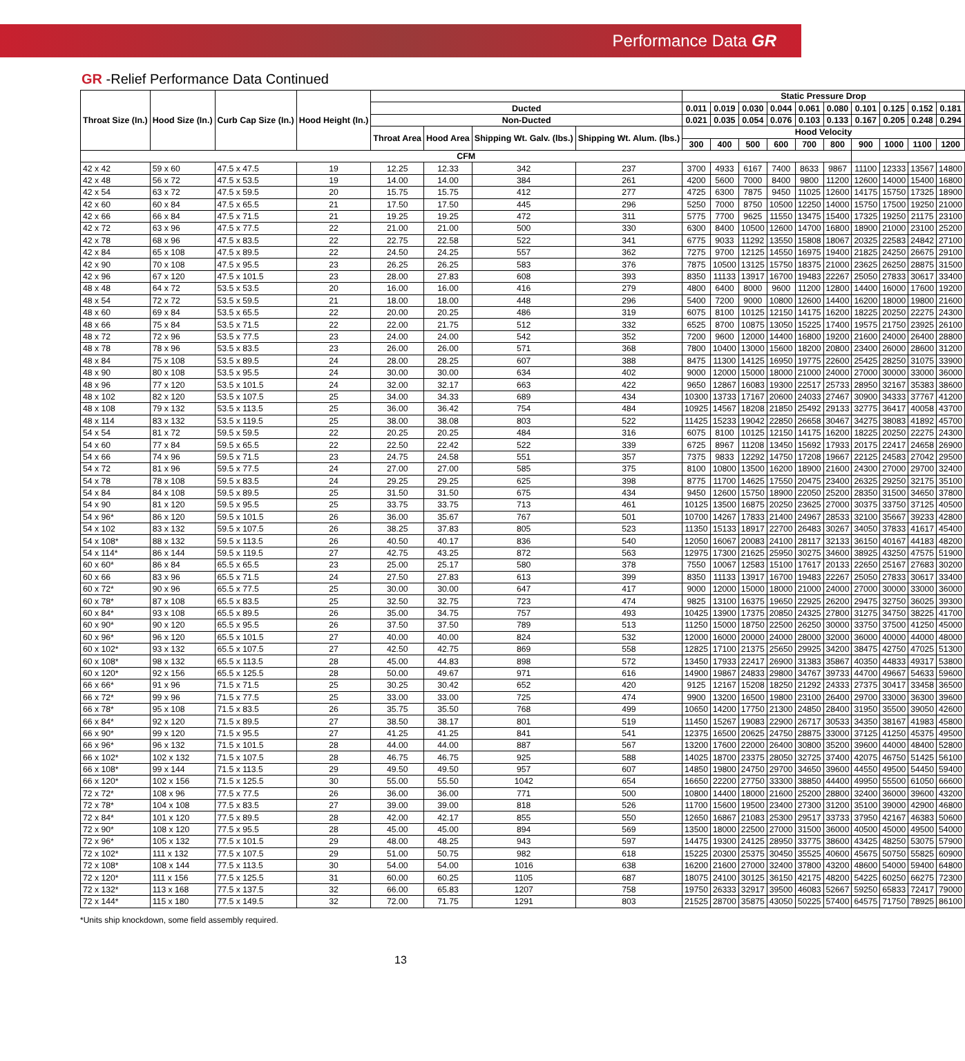Performance Data GR
GR -Relief Performance Data Continued
| Throat Size (In.) | Hood Size (In.) | Curb Cap Size (In.) | Hood Height (In.) | | | | | Static Pressure Drop | | | | | | | | | |
| --- | --- | --- | --- | --- | --- | --- | --- | --- | --- | --- | --- | --- | --- | --- | --- | --- | --- |
| | | | | Ducted | | | | 0.011 | 0.019 | 0.030 | 0.044 | 0.061 | 0.080 | 0.101 | 0.125 | 0.152 | 0.181 |
| | | | | Non-Ducted | | | | 0.021 | 0.035 | 0.054 | 0.076 | 0.103 | 0.133 | 0.167 | 0.205 | 0.248 | 0.294 |
| | | | | Throat Area | Hood Area | Shipping Wt. Galv. (lbs.) | Shipping Wt. Alum. (lbs.) | Hood Velocity | | | | | | | | | |
| | | | | | | | | 300 | 400 | 500 | 600 | 700 | 800 | 900 | 1000 | 1100 | 1200 |
| CFM | | | | | | | | | | | | | | | | | |
| 42 x 42 | 59 x 60 | 47.5 x 47.5 | 19 | 12.25 | 12.33 | 342 | 237 | 3700 | 4933 | 6167 | 7400 | 8633 | 9867 | 11100 | 12333 | 13567 | 14800 |
| 42 x 48 | 56 x 72 | 47.5 x 53.5 | 19 | 14.00 | 14.00 | 384 | 261 | 4200 | 5600 | 7000 | 8400 | 9800 | 11200 | 12600 | 14000 | 15400 | 16800 |
| 42 x 54 | 63 x 72 | 47.5 x 59.5 | 20 | 15.75 | 15.75 | 412 | 277 | 4725 | 6300 | 7875 | 9450 | 11025 | 12600 | 14175 | 15750 | 17325 | 18900 |
| 42 x 60 | 60 x 84 | 47.5 x 65.5 | 21 | 17.50 | 17.50 | 445 | 296 | 5250 | 7000 | 8750 | 10500 | 12250 | 14000 | 15750 | 17500 | 19250 | 21000 |
| 42 x 66 | 66 x 84 | 47.5 x 71.5 | 21 | 19.25 | 19.25 | 472 | 311 | 5775 | 7700 | 9625 | 11550 | 13475 | 15400 | 17325 | 19250 | 21175 | 23100 |
| 42 x 72 | 63 x 96 | 47.5 x 77.5 | 22 | 21.00 | 21.00 | 500 | 330 | 6300 | 8400 | 10500 | 12600 | 14700 | 16800 | 18900 | 21000 | 23100 | 25200 |
| 42 x 78 | 68 x 96 | 47.5 x 83.5 | 22 | 22.75 | 22.58 | 522 | 341 | 6775 | 9033 | 11292 | 13550 | 15808 | 18067 | 20325 | 22583 | 24842 | 27100 |
| 42 x 84 | 65 x 108 | 47.5 x 89.5 | 22 | 24.50 | 24.25 | 557 | 362 | 7275 | 9700 | 12125 | 14550 | 16975 | 19400 | 21825 | 24250 | 26675 | 29100 |
| 42 x 90 | 70 x 108 | 47.5 x 95.5 | 23 | 26.25 | 26.25 | 583 | 376 | 7875 | 10500 | 13125 | 15750 | 18375 | 21000 | 23625 | 26250 | 28875 | 31500 |
| 42 x 96 | 67 x 120 | 47.5 x 101.5 | 23 | 28.00 | 27.83 | 608 | 393 | 8350 | 11133 | 13917 | 16700 | 19483 | 22267 | 25050 | 27833 | 30617 | 33400 |
| 48 x 48 | 64 x 72 | 53.5 x 53.5 | 20 | 16.00 | 16.00 | 416 | 279 | 4800 | 6400 | 8000 | 9600 | 11200 | 12800 | 14400 | 16000 | 17600 | 19200 |
| 48 x 54 | 72 x 72 | 53.5 x 59.5 | 21 | 18.00 | 18.00 | 448 | 296 | 5400 | 7200 | 9000 | 10800 | 12600 | 14400 | 16200 | 18000 | 19800 | 21600 |
| 48 x 60 | 69 x 84 | 53.5 x 65.5 | 22 | 20.00 | 20.25 | 486 | 319 | 6075 | 8100 | 10125 | 12150 | 14175 | 16200 | 18225 | 20250 | 22275 | 24300 |
| 48 x 66 | 75 x 84 | 53.5 x 71.5 | 22 | 22.00 | 21.75 | 512 | 332 | 6525 | 8700 | 10875 | 13050 | 15225 | 17400 | 19575 | 21750 | 23925 | 26100 |
| 48 x 72 | 72 x 96 | 53.5 x 77.5 | 23 | 24.00 | 24.00 | 542 | 352 | 7200 | 9600 | 12000 | 14400 | 16800 | 19200 | 21600 | 24000 | 26400 | 28800 |
| 48 x 78 | 78 x 96 | 53.5 x 83.5 | 23 | 26.00 | 26.00 | 571 | 368 | 7800 | 10400 | 13000 | 15600 | 18200 | 20800 | 23400 | 26000 | 28600 | 31200 |
| 48 x 84 | 75 x 108 | 53.5 x 89.5 | 24 | 28.00 | 28.25 | 607 | 388 | 8475 | 11300 | 14125 | 16950 | 19775 | 22600 | 25425 | 28250 | 31075 | 33900 |
| 48 x 90 | 80 x 108 | 53.5 x 95.5 | 24 | 30.00 | 30.00 | 634 | 402 | 9000 | 12000 | 15000 | 18000 | 21000 | 24000 | 27000 | 30000 | 33000 | 36000 |
| 48 x 96 | 77 x 120 | 53.5 x 101.5 | 24 | 32.00 | 32.17 | 663 | 422 | 9650 | 12867 | 16083 | 19300 | 22517 | 25733 | 28950 | 32167 | 35383 | 38600 |
| 48 x 102 | 82 x 120 | 53.5 x 107.5 | 25 | 34.00 | 34.33 | 689 | 434 | 10300 | 13733 | 17167 | 20600 | 24033 | 27467 | 30900 | 34333 | 37767 | 41200 |
| 48 x 108 | 79 x 132 | 53.5 x 113.5 | 25 | 36.00 | 36.42 | 754 | 484 | 10925 | 14567 | 18208 | 21850 | 25492 | 29133 | 32775 | 36417 | 40058 | 43700 |
| 48 x 114 | 83 x 132 | 53.5 x 119.5 | 25 | 38.00 | 38.08 | 803 | 522 | 11425 | 15233 | 19042 | 22850 | 26658 | 30467 | 34275 | 38083 | 41892 | 45700 |
| 54 x 54 | 81 x 72 | 59.5 x 59.5 | 22 | 20.25 | 20.25 | 484 | 316 | 6075 | 8100 | 10125 | 12150 | 14175 | 16200 | 18225 | 20250 | 22275 | 24300 |
| 54 x 60 | 77 x 84 | 59.5 x 65.5 | 22 | 22.50 | 22.42 | 522 | 339 | 6725 | 8967 | 11208 | 13450 | 15692 | 17933 | 20175 | 22417 | 24658 | 26900 |
| 54 x 66 | 74 x 96 | 59.5 x 71.5 | 23 | 24.75 | 24.58 | 551 | 357 | 7375 | 9833 | 12292 | 14750 | 17208 | 19667 | 22125 | 24583 | 27042 | 29500 |
| 54 x 72 | 81 x 96 | 59.5 x 77.5 | 24 | 27.00 | 27.00 | 585 | 375 | 8100 | 10800 | 13500 | 16200 | 18900 | 21600 | 24300 | 27000 | 29700 | 32400 |
| 54 x 78 | 78 x 108 | 59.5 x 83.5 | 24 | 29.25 | 29.25 | 625 | 398 | 8775 | 11700 | 14625 | 17550 | 20475 | 23400 | 26325 | 29250 | 32175 | 35100 |
| 54 x 84 | 84 x 108 | 59.5 x 89.5 | 25 | 31.50 | 31.50 | 675 | 434 | 9450 | 12600 | 15750 | 18900 | 22050 | 25200 | 28350 | 31500 | 34650 | 37800 |
| 54 x 90 | 81 x 120 | 59.5 x 95.5 | 25 | 33.75 | 33.75 | 713 | 461 | 10125 | 13500 | 16875 | 20250 | 23625 | 27000 | 30375 | 33750 | 37125 | 40500 |
| 54 x 96* | 86 x 120 | 59.5 x 101.5 | 26 | 36.00 | 35.67 | 767 | 501 | 10700 | 14267 | 17833 | 21400 | 24967 | 28533 | 32100 | 35667 | 39233 | 42800 |
| 54 x 102 | 83 x 132 | 59.5 x 107.5 | 26 | 38.25 | 37.83 | 805 | 523 | 11350 | 15133 | 18917 | 22700 | 26483 | 30267 | 34050 | 37833 | 41617 | 45400 |
| 54 x 108* | 88 x 132 | 59.5 x 113.5 | 26 | 40.50 | 40.17 | 836 | 540 | 12050 | 16067 | 20083 | 24100 | 28117 | 32133 | 36150 | 40167 | 44183 | 48200 |
| 54 x 114* | 86 x 144 | 59.5 x 119.5 | 27 | 42.75 | 43.25 | 872 | 563 | 12975 | 17300 | 21625 | 25950 | 30275 | 34600 | 38925 | 43250 | 47575 | 51900 |
| 60 x 60* | 86 x 84 | 65.5 x 65.5 | 23 | 25.00 | 25.17 | 580 | 378 | 7550 | 10067 | 12583 | 15100 | 17617 | 20133 | 22650 | 25167 | 27683 | 30200 |
| 60 x 66 | 83 x 96 | 65.5 x 71.5 | 24 | 27.50 | 27.83 | 613 | 399 | 8350 | 11133 | 13917 | 16700 | 19483 | 22267 | 25050 | 27833 | 30617 | 33400 |
| 60 x 72* | 90 x 96 | 65.5 x 77.5 | 25 | 30.00 | 30.00 | 647 | 417 | 9000 | 12000 | 15000 | 18000 | 21000 | 24000 | 27000 | 30000 | 33000 | 36000 |
| 60 x 78* | 87 x 108 | 65.5 x 83.5 | 25 | 32.50 | 32.75 | 723 | 474 | 9825 | 13100 | 16375 | 19650 | 22925 | 26200 | 29475 | 32750 | 36025 | 39300 |
| 60 x 84* | 93 x 108 | 65.5 x 89.5 | 26 | 35.00 | 34.75 | 757 | 493 | 10425 | 13900 | 17375 | 20850 | 24325 | 27800 | 31275 | 34750 | 38225 | 41700 |
| 60 x 90* | 90 x 120 | 65.5 x 95.5 | 26 | 37.50 | 37.50 | 789 | 513 | 11250 | 15000 | 18750 | 22500 | 26250 | 30000 | 33750 | 37500 | 41250 | 45000 |
| 60 x 96* | 96 x 120 | 65.5 x 101.5 | 27 | 40.00 | 40.00 | 824 | 532 | 12000 | 16000 | 20000 | 24000 | 28000 | 32000 | 36000 | 40000 | 44000 | 48000 |
| 60 x 102* | 93 x 132 | 65.5 x 107.5 | 27 | 42.50 | 42.75 | 869 | 558 | 12825 | 17100 | 21375 | 25650 | 29925 | 34200 | 38475 | 42750 | 47025 | 51300 |
| 60 x 108* | 98 x 132 | 65.5 x 113.5 | 28 | 45.00 | 44.83 | 898 | 572 | 13450 | 17933 | 22417 | 26900 | 31383 | 35867 | 40350 | 44833 | 49317 | 53800 |
| 60 x 120* | 92 x 156 | 65.5 x 125.5 | 28 | 50.00 | 49.67 | 971 | 616 | 14900 | 19867 | 24833 | 29800 | 34767 | 39733 | 44700 | 49667 | 54633 | 59600 |
| 66 x 66* | 91 x 96 | 71.5 x 71.5 | 25 | 30.25 | 30.42 | 652 | 420 | 9125 | 12167 | 15208 | 18250 | 21292 | 24333 | 27375 | 30417 | 33458 | 36500 |
| 66 x 72* | 99 x 96 | 71.5 x 77.5 | 25 | 33.00 | 33.00 | 725 | 474 | 9900 | 13200 | 16500 | 19800 | 23100 | 26400 | 29700 | 33000 | 36300 | 39600 |
| 66 x 78* | 95 x 108 | 71.5 x 83.5 | 26 | 35.75 | 35.50 | 768 | 499 | 10650 | 14200 | 17750 | 21300 | 24850 | 28400 | 31950 | 35500 | 39050 | 42600 |
| 66 x 84* | 92 x 120 | 71.5 x 89.5 | 27 | 38.50 | 38.17 | 801 | 519 | 11450 | 15267 | 19083 | 22900 | 26717 | 30533 | 34350 | 38167 | 41983 | 45800 |
| 66 x 90* | 99 x 120 | 71.5 x 95.5 | 27 | 41.25 | 41.25 | 841 | 541 | 12375 | 16500 | 20625 | 24750 | 28875 | 33000 | 37125 | 41250 | 45375 | 49500 |
| 66 x 96* | 96 x 132 | 71.5 x 101.5 | 28 | 44.00 | 44.00 | 887 | 567 | 13200 | 17600 | 22000 | 26400 | 30800 | 35200 | 39600 | 44000 | 48400 | 52800 |
| 66 x 102* | 102 x 132 | 71.5 x 107.5 | 28 | 46.75 | 46.75 | 925 | 588 | 14025 | 18700 | 23375 | 28050 | 32725 | 37400 | 42075 | 46750 | 51425 | 56100 |
| 66 x 108* | 99 x 144 | 71.5 x 113.5 | 29 | 49.50 | 49.50 | 957 | 607 | 14850 | 19800 | 24750 | 29700 | 34650 | 39600 | 44550 | 49500 | 54450 | 59400 |
| 66 x 120* | 102 x 156 | 71.5 x 125.5 | 30 | 55.00 | 55.50 | 1042 | 654 | 16650 | 22200 | 27750 | 33300 | 38850 | 44400 | 49950 | 55500 | 61050 | 66600 |
| 72 x 72* | 108 x 96 | 77.5 x 77.5 | 26 | 36.00 | 36.00 | 771 | 500 | 10800 | 14400 | 18000 | 21600 | 25200 | 28800 | 32400 | 36000 | 39600 | 43200 |
| 72 x 78* | 104 x 108 | 77.5 x 83.5 | 27 | 39.00 | 39.00 | 818 | 526 | 11700 | 15600 | 19500 | 23400 | 27300 | 31200 | 35100 | 39000 | 42900 | 46800 |
| 72 x 84* | 101 x 120 | 77.5 x 89.5 | 28 | 42.00 | 42.17 | 855 | 550 | 12650 | 16867 | 21083 | 25300 | 29517 | 33733 | 37950 | 42167 | 46383 | 50600 |
| 72 x 90* | 108 x 120 | 77.5 x 95.5 | 28 | 45.00 | 45.00 | 894 | 569 | 13500 | 18000 | 22500 | 27000 | 31500 | 36000 | 40500 | 45000 | 49500 | 54000 |
| 72 x 96* | 105 x 132 | 77.5 x 101.5 | 29 | 48.00 | 48.25 | 943 | 597 | 14475 | 19300 | 24125 | 28950 | 33775 | 38600 | 43425 | 48250 | 53075 | 57900 |
| 72 x 102* | 111 x 132 | 77.5 x 107.5 | 29 | 51.00 | 50.75 | 982 | 618 | 15225 | 20300 | 25375 | 30450 | 35525 | 40600 | 45675 | 50750 | 55825 | 60900 |
| 72 x 108* | 108 x 144 | 77.5 x 113.5 | 30 | 54.00 | 54.00 | 1016 | 638 | 16200 | 21600 | 27000 | 32400 | 37800 | 43200 | 48600 | 54000 | 59400 | 64800 |
| 72 x 120* | 111 x 156 | 77.5 x 125.5 | 31 | 60.00 | 60.25 | 1105 | 687 | 18075 | 24100 | 30125 | 36150 | 42175 | 48200 | 54225 | 60250 | 66275 | 72300 |
| 72 x 132* | 113 x 168 | 77.5 x 137.5 | 32 | 66.00 | 65.83 | 1207 | 758 | 19750 | 26333 | 32917 | 39500 | 46083 | 52667 | 59250 | 65833 | 72417 | 79000 |
| 72 x 144* | 115 x 180 | 77.5 x 149.5 | 32 | 72.00 | 71.75 | 1291 | 803 | 21525 | 28700 | 35875 | 43050 | 50225 | 57400 | 64575 | 71750 | 78925 | 86100 |
*Units ship knockdown, some field assembly required.
13